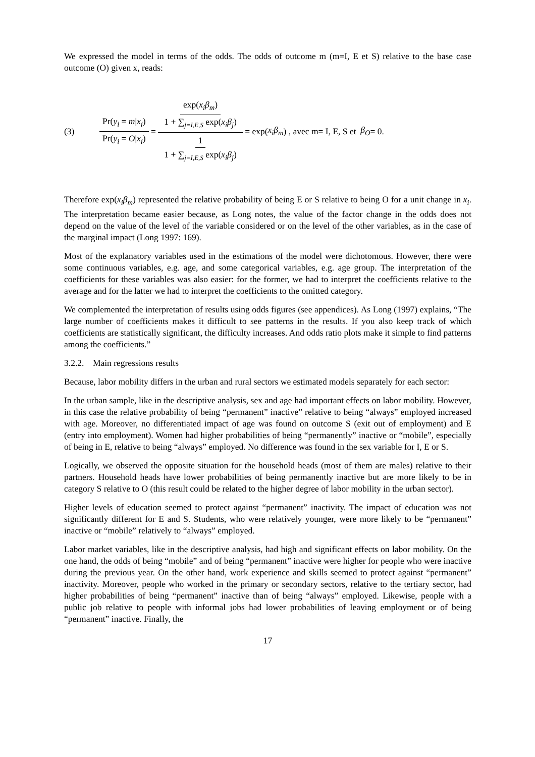We expressed the model in terms of the odds. The odds of outcome m (m=I, E et S) relative to the base case outcome (O) given x, reads:
(3) Pr(y<sub>i</sub> = m|x<sub>i</sub>) Pr(y<sub>i</sub> = O|x<sub>i</sub>) = exp(x<sub>i</sub>β<sub>m</sub>) 1 + ∑<sub>j=I,E,S</sub> exp(x<sub>i</sub>β<sub>j</sub>) 1 1 + ∑<sub>j=I,E,S</sub> exp(x<sub>i</sub>β<sub>j</sub>) = exp(x<sub>i</sub>β<sub>m</sub>) , avec m= I, E, S et β<sub>O</sub> = 0.
Therefore exp(x<sub>i</sub>β<sub>m</sub>) represented the relative probability of being E or S relative to being O for a unit change in x<sub>i</sub>. The interpretation became easier because, as Long notes, the value of the factor change in the odds does not depend on the value of the level of the variable considered or on the level of the other variables, as in the case of the marginal impact (Long 1997: 169).
Most of the explanatory variables used in the estimations of the model were dichotomous. However, there were some continuous variables, e.g. age, and some categorical variables, e.g. age group. The interpretation of the coefficients for these variables was also easier: for the former, we had to interpret the coefficients relative to the average and for the latter we had to interpret the coefficients to the omitted category.
We complemented the interpretation of results using odds figures (see appendices). As Long (1997) explains, “The large number of coefficients makes it difficult to see patterns in the results. If you also keep track of which coefficients are statistically significant, the difficulty increases. And odds ratio plots make it simple to find patterns among the coefficients.”
3.2.2. Main regressions results
Because, labor mobility differs in the urban and rural sectors we estimated models separately for each sector:
In the urban sample, like in the descriptive analysis, sex and age had important effects on labor mobility. However, in this case the relative probability of being “permanent” inactive” relative to being “always” employed increased with age. Moreover, no differentiated impact of age was found on outcome S (exit out of employment) and E (entry into employment). Women had higher probabilities of being “permanently” inactive or “mobile”, especially of being in E, relative to being “always” employed. No difference was found in the sex variable for I, E or S.
Logically, we observed the opposite situation for the household heads (most of them are males) relative to their partners. Household heads have lower probabilities of being permanently inactive but are more likely to be in category S relative to O (this result could be related to the higher degree of labor mobility in the urban sector).
Higher levels of education seemed to protect against “permanent” inactivity. The impact of education was not significantly different for E and S. Students, who were relatively younger, were more likely to be “permanent” inactive or “mobile” relatively to “always” employed.
Labor market variables, like in the descriptive analysis, had high and significant effects on labor mobility. On the one hand, the odds of being “mobile” and of being “permanent” inactive were higher for people who were inactive during the previous year. On the other hand, work experience and skills seemed to protect against “permanent” inactivity. Moreover, people who worked in the primary or secondary sectors, relative to the tertiary sector, had higher probabilities of being “permanent” inactive than of being “always” employed. Likewise, people with a public job relative to people with informal jobs had lower probabilities of leaving employment or of being “permanent” inactive. Finally, the
17